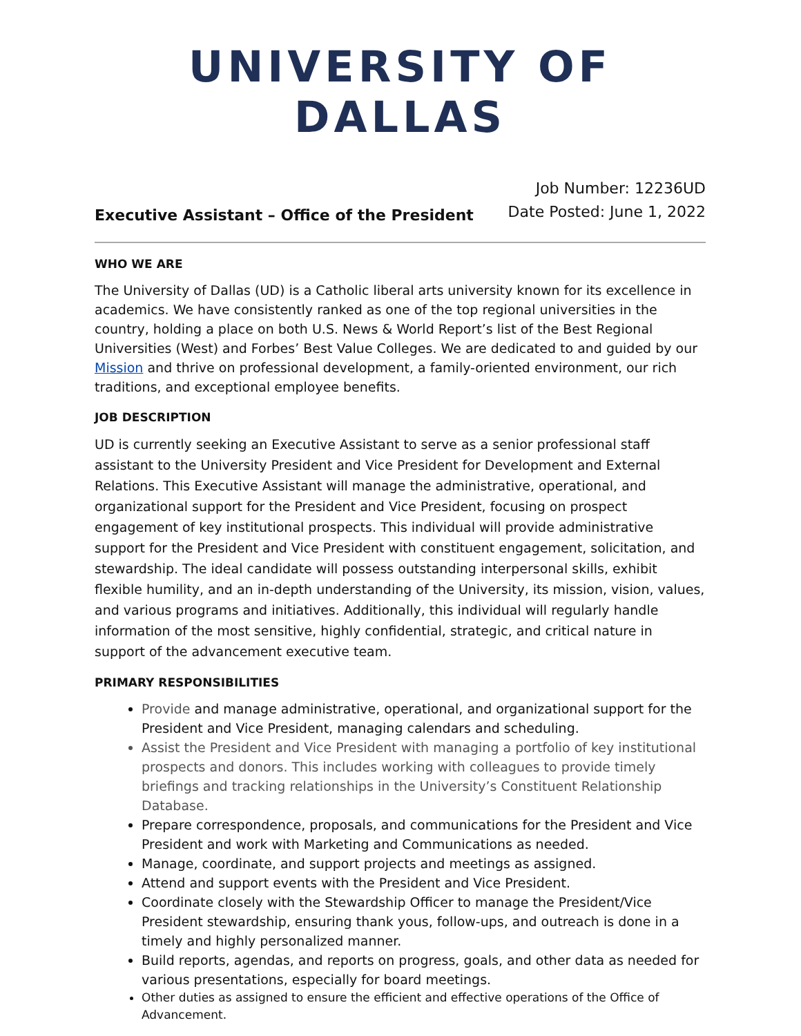UNIVERSITY OF DALLAS
Executive Assistant – Office of the President
Job Number: 12236UD
Date Posted: June 1, 2022
WHO WE ARE
The University of Dallas (UD) is a Catholic liberal arts university known for its excellence in academics. We have consistently ranked as one of the top regional universities in the country, holding a place on both U.S. News & World Report’s list of the Best Regional Universities (West) and Forbes’ Best Value Colleges. We are dedicated to and guided by our Mission and thrive on professional development, a family-oriented environment, our rich traditions, and exceptional employee benefits.
JOB DESCRIPTION
UD is currently seeking an Executive Assistant to serve as a senior professional staff assistant to the University President and Vice President for Development and External Relations. This Executive Assistant will manage the administrative, operational, and organizational support for the President and Vice President, focusing on prospect engagement of key institutional prospects. This individual will provide administrative support for the President and Vice President with constituent engagement, solicitation, and stewardship. The ideal candidate will possess outstanding interpersonal skills, exhibit flexible humility, and an in-depth understanding of the University, its mission, vision, values, and various programs and initiatives. Additionally, this individual will regularly handle information of the most sensitive, highly confidential, strategic, and critical nature in support of the advancement executive team.
PRIMARY RESPONSIBILITIES
Provide and manage administrative, operational, and organizational support for the President and Vice President, managing calendars and scheduling.
Assist the President and Vice President with managing a portfolio of key institutional prospects and donors. This includes working with colleagues to provide timely briefings and tracking relationships in the University’s Constituent Relationship Database.
Prepare correspondence, proposals, and communications for the President and Vice President and work with Marketing and Communications as needed.
Manage, coordinate, and support projects and meetings as assigned.
Attend and support events with the President and Vice President.
Coordinate closely with the Stewardship Officer to manage the President/Vice President stewardship, ensuring thank yous, follow-ups, and outreach is done in a timely and highly personalized manner.
Build reports, agendas, and reports on progress, goals, and other data as needed for various presentations, especially for board meetings.
Other duties as assigned to ensure the efficient and effective operations of the Office of Advancement.